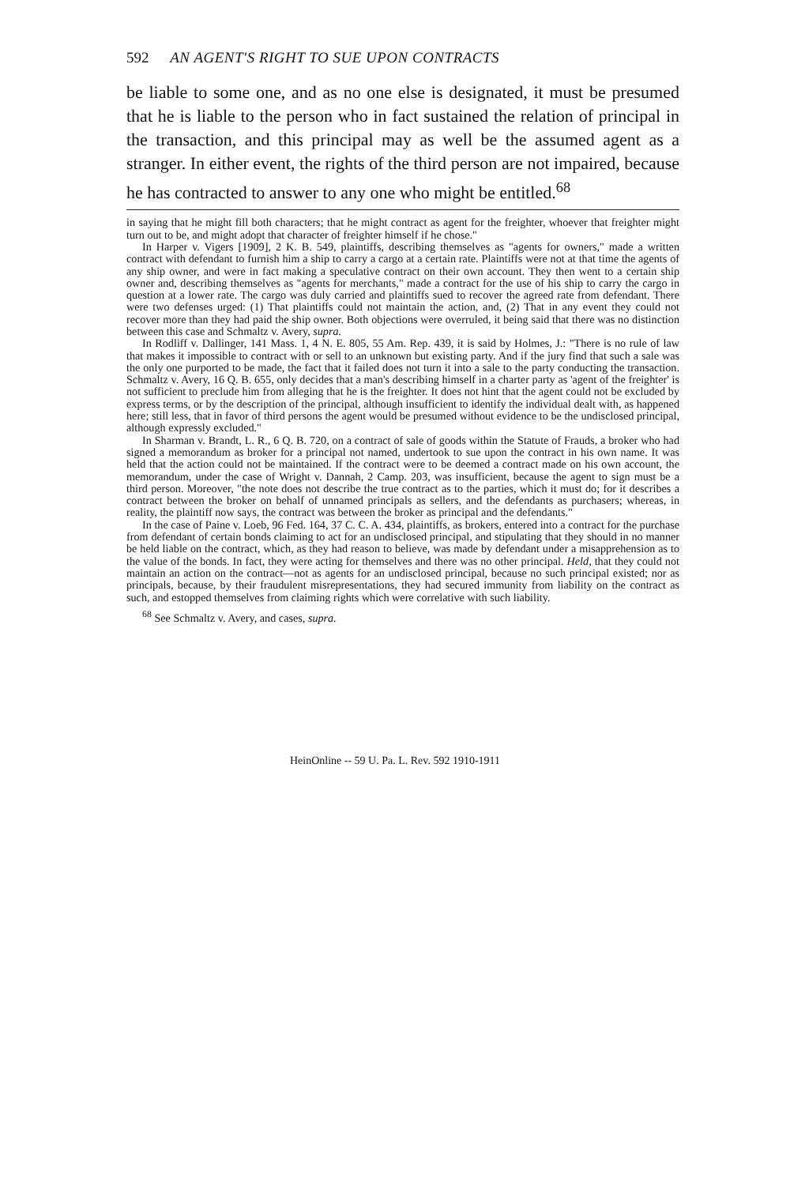592 AN AGENT'S RIGHT TO SUE UPON CONTRACTS
be liable to some one, and as no one else is designated, it must be presumed that he is liable to the person who in fact sustained the relation of principal in the transaction, and this principal may as well be the assumed agent as a stranger. In either event, the rights of the third person are not impaired, because he has contracted to answer to any one who might be entitled.<sup>68</sup>
in saying that he might fill both characters; that he might contract as agent for the freighter, whoever that freighter might turn out to be, and might adopt that character of freighter himself if he chose."
In Harper v. Vigers [1909], 2 K. B. 549, plaintiffs, describing themselves as "agents for owners," made a written contract with defendant to furnish him a ship to carry a cargo at a certain rate. Plaintiffs were not at that time the agents of any ship owner, and were in fact making a speculative contract on their own account. They then went to a certain ship owner and, describing themselves as "agents for merchants," made a contract for the use of his ship to carry the cargo in question at a lower rate. The cargo was duly carried and plaintiffs sued to recover the agreed rate from defendant. There were two defenses urged: (1) That plaintiffs could not maintain the action, and, (2) That in any event they could not recover more than they had paid the ship owner. Both objections were overruled, it being said that there was no distinction between this case and Schmaltz v. Avery, supra.
In Rodliff v. Dallinger, 141 Mass. 1, 4 N. E. 805, 55 Am. Rep. 439, it is said by Holmes, J.: "There is no rule of law that makes it impossible to contract with or sell to an unknown but existing party. And if the jury find that such a sale was the only one purported to be made, the fact that it failed does not turn it into a sale to the party conducting the transaction. Schmaltz v. Avery, 16 Q. B. 655, only decides that a man's describing himself in a charter party as 'agent of the freighter' is not sufficient to preclude him from alleging that he is the freighter. It does not hint that the agent could not be excluded by express terms, or by the description of the principal, although insufficient to identify the individual dealt with, as happened here; still less, that in favor of third persons the agent would be presumed without evidence to be the undisclosed principal, although expressly excluded."
In Sharman v. Brandt, L. R., 6 Q. B. 720, on a contract of sale of goods within the Statute of Frauds, a broker who had signed a memorandum as broker for a principal not named, undertook to sue upon the contract in his own name. It was held that the action could not be maintained. If the contract were to be deemed a contract made on his own account, the memorandum, under the case of Wright v. Dannah, 2 Camp. 203, was insufficient, because the agent to sign must be a third person. Moreover, "the note does not describe the true contract as to the parties, which it must do; for it describes a contract between the broker on behalf of unnamed principals as sellers, and the defendants as purchasers; whereas, in reality, the plaintiff now says, the contract was between the broker as principal and the defendants."
In the case of Paine v. Loeb, 96 Fed. 164, 37 C. C. A. 434, plaintiffs, as brokers, entered into a contract for the purchase from defendant of certain bonds claiming to act for an undisclosed principal, and stipulating that they should in no manner be held liable on the contract, which, as they had reason to believe, was made by defendant under a misapprehension as to the value of the bonds. In fact, they were acting for themselves and there was no other principal. Held, that they could not maintain an action on the contract—not as agents for an undisclosed principal, because no such principal existed; nor as principals, because, by their fraudulent misrepresentations, they had secured immunity from liability on the contract as such, and estopped themselves from claiming rights which were correlative with such liability.
<sup>68</sup> See Schmaltz v. Avery, and cases, supra.
HeinOnline -- 59 U. Pa. L. Rev. 592 1910-1911